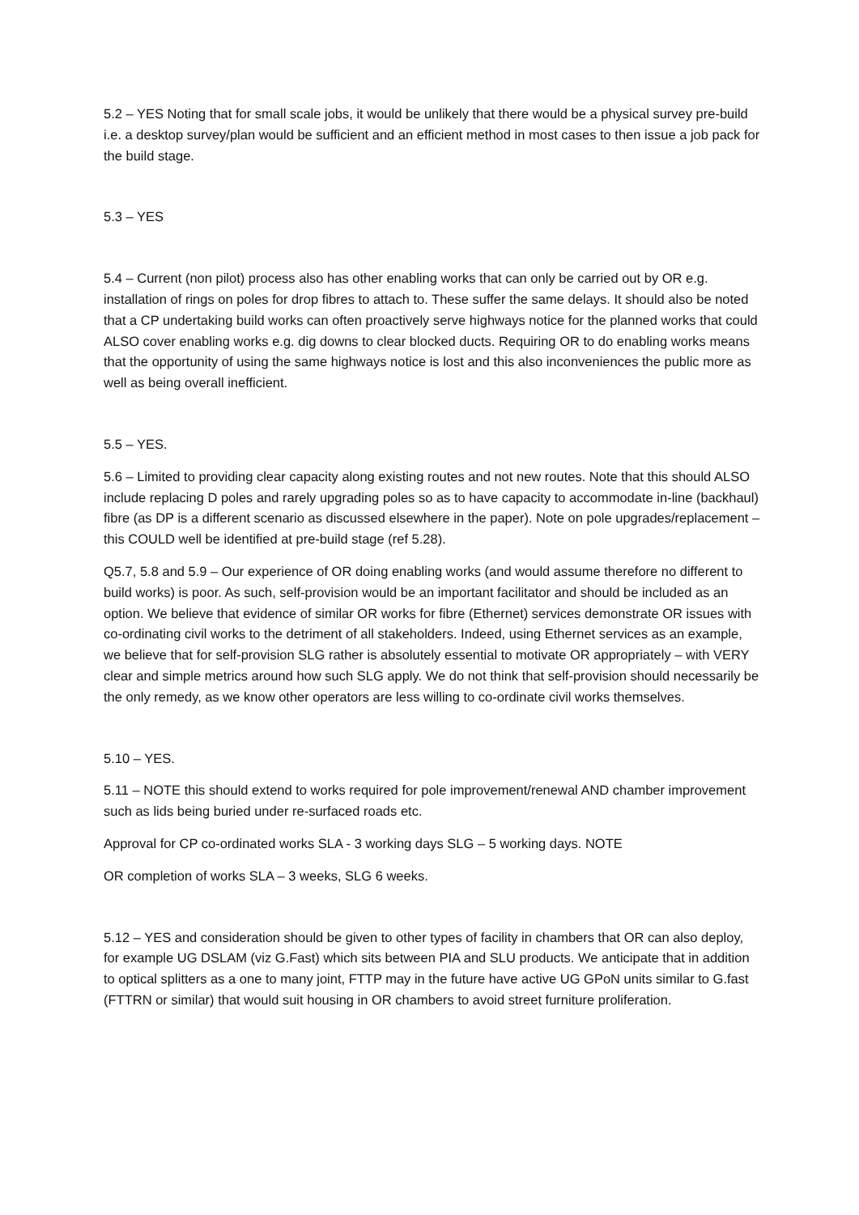5.2 – YES Noting that for small scale jobs, it would be unlikely that there would be a physical survey pre-build i.e. a desktop survey/plan would be sufficient and an efficient method in most cases to then issue a job pack for the build stage.
5.3 – YES
5.4 – Current (non pilot) process also has other enabling works that can only be carried out by OR e.g. installation of rings on poles for drop fibres to attach to. These suffer the same delays. It should also be noted that a CP undertaking build works can often proactively serve highways notice for the planned works that could ALSO cover enabling works e.g. dig downs to clear blocked ducts. Requiring OR to do enabling works means that the opportunity of using the same highways notice is lost and this also inconveniences the public more as well as being overall inefficient.
5.5 – YES.
5.6 – Limited to providing clear capacity along existing routes and not new routes. Note that this should ALSO include replacing D poles and rarely upgrading poles so as to have capacity to accommodate in-line (backhaul) fibre (as DP is a different scenario as discussed elsewhere in the paper). Note on pole upgrades/replacement – this COULD well be identified at pre-build stage (ref 5.28).
Q5.7, 5.8 and 5.9 – Our experience of OR doing enabling works (and would assume therefore no different to build works) is poor. As such, self-provision would be an important facilitator and should be included as an option. We believe that evidence of similar OR works for fibre (Ethernet) services demonstrate OR issues with co-ordinating civil works to the detriment of all stakeholders. Indeed, using Ethernet services as an example, we believe that for self-provision SLG rather is absolutely essential to motivate OR appropriately – with VERY clear and simple metrics around how such SLG apply. We do not think that self-provision should necessarily be the only remedy, as we know other operators are less willing to co-ordinate civil works themselves.
5.10 – YES.
5.11 – NOTE this should extend to works required for pole improvement/renewal AND chamber improvement such as lids being buried under re-surfaced roads etc.
Approval for CP co-ordinated works SLA - 3 working days SLG – 5 working days. NOTE
OR completion of works SLA – 3 weeks, SLG 6 weeks.
5.12 – YES and consideration should be given to other types of facility in chambers that OR can also deploy, for example UG DSLAM (viz G.Fast) which sits between PIA and SLU products. We anticipate that in addition to optical splitters as a one to many joint, FTTP may in the future have active UG GPoN units similar to G.fast (FTTRN or similar) that would suit housing in OR chambers to avoid street furniture proliferation.